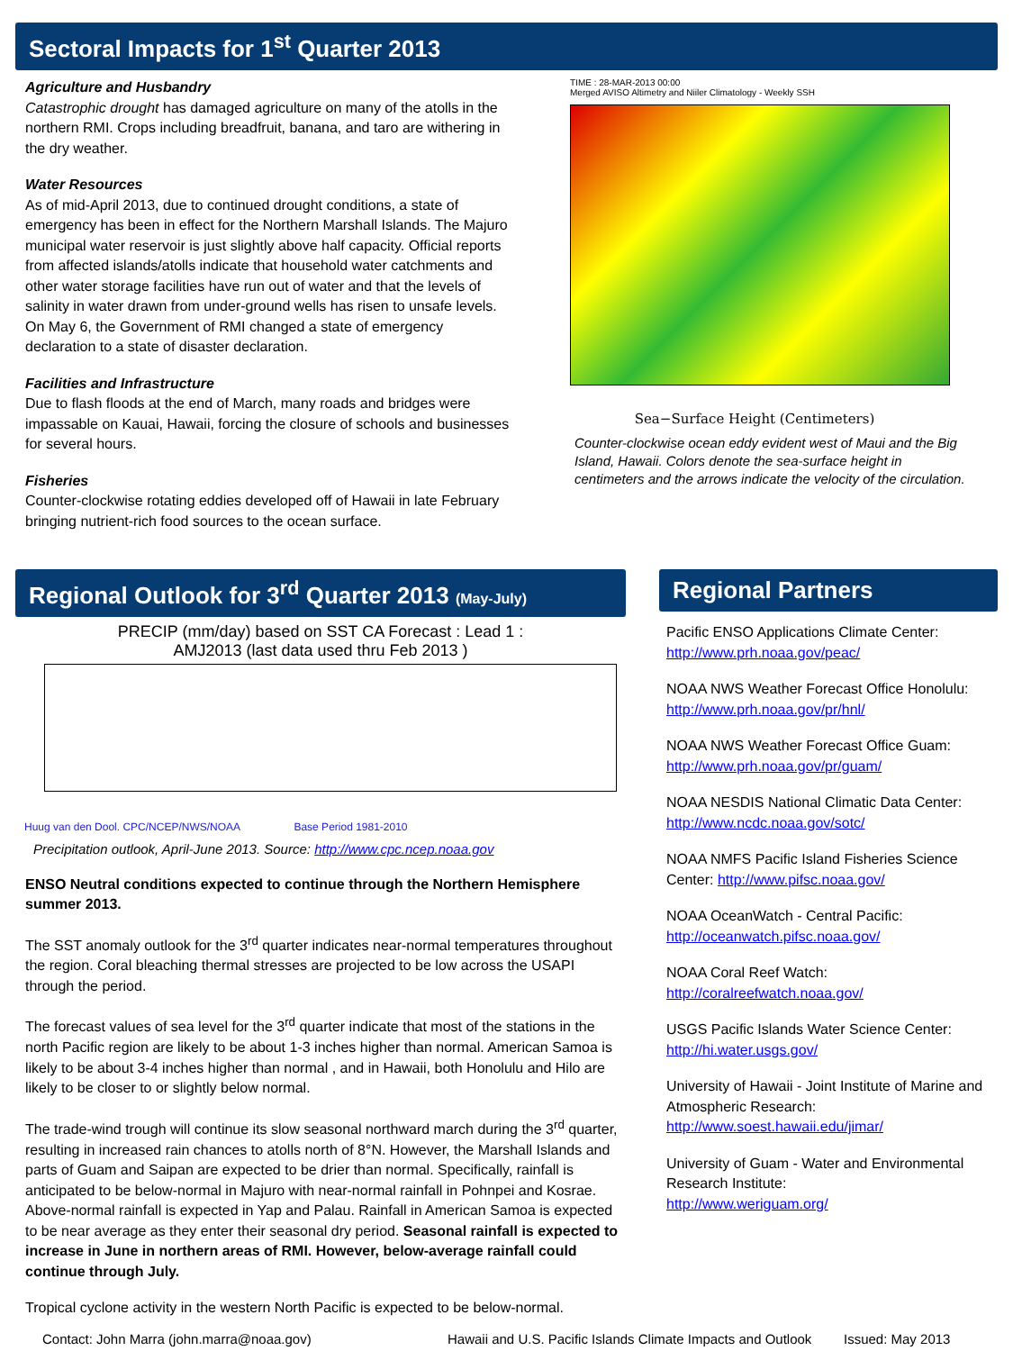Sectoral Impacts for 1<sup>st</sup> Quarter 2013
Agriculture and Husbandry
Catastrophic drought has damaged agriculture on many of the atolls in the northern RMI. Crops including breadfruit, banana, and taro are withering in the dry weather.
Water Resources
As of mid-April 2013, due to continued drought conditions, a state of emergency has been in effect for the Northern Marshall Islands. The Majuro municipal water reservoir is just slightly above half capacity. Official reports from affected islands/atolls indicate that household water catchments and other water storage facilities have run out of water and that the levels of salinity in water drawn from under-ground wells has risen to unsafe levels. On May 6, the Government of RMI changed a state of emergency declaration to a state of disaster declaration.
Facilities and Infrastructure
Due to flash floods at the end of March, many roads and bridges were impassable on Kauai, Hawaii, forcing the closure of schools and businesses for several hours.
Fisheries
Counter-clockwise rotating eddies developed off of Hawaii in late February bringing nutrient-rich food sources to the ocean surface.
TIME : 28-MAR-2013 00:00
Merged AVISO Altimetry and Niiler Climatology - Weekly SSH
Sea−Surface Height (Centimeters)
Counter-clockwise ocean eddy evident west of Maui and the Big Island, Hawaii. Colors denote the sea-surface height in centimeters and the arrows indicate the velocity of the circulation.
Regional Outlook for 3<sup>rd</sup> Quarter 2013 (May-July)
PRECIP (mm/day) based on SST CA Forecast : Lead 1 :
AMJ2013 (last data used thru Feb 2013 )
Huug van den Dool. CPC/NCEP/NWS/NOAA Base Period 1981-2010
Precipitation outlook, April-June 2013. Source: http://www.cpc.ncep.noaa.gov
ENSO Neutral conditions expected to continue through the Northern Hemisphere summer 2013.
The SST anomaly outlook for the 3<sup>rd</sup> quarter indicates near-normal temperatures throughout the region. Coral bleaching thermal stresses are projected to be low across the USAPI through the period.
The forecast values of sea level for the 3<sup>rd</sup> quarter indicate that most of the stations in the north Pacific region are likely to be about 1-3 inches higher than normal. American Samoa is likely to be about 3-4 inches higher than normal , and in Hawaii, both Honolulu and Hilo are likely to be closer to or slightly below normal.
The trade-wind trough will continue its slow seasonal northward march during the 3<sup>rd</sup> quarter, resulting in increased rain chances to atolls north of 8°N. However, the Marshall Islands and parts of Guam and Saipan are expected to be drier than normal. Specifically, rainfall is anticipated to be below-normal in Majuro with near-normal rainfall in Pohnpei and Kosrae. Above-normal rainfall is expected in Yap and Palau. Rainfall in American Samoa is expected to be near average as they enter their seasonal dry period. Seasonal rainfall is expected to increase in June in northern areas of RMI. However, below-average rainfall could continue through July.
Tropical cyclone activity in the western North Pacific is expected to be below-normal.
Regional Partners
Pacific ENSO Applications Climate Center:
http://www.prh.noaa.gov/peac/
NOAA NWS Weather Forecast Office Honolulu: http://www.prh.noaa.gov/pr/hnl/
NOAA NWS Weather Forecast Office Guam:
http://www.prh.noaa.gov/pr/guam/
NOAA NESDIS National Climatic Data Center:
http://www.ncdc.noaa.gov/sotc/
NOAA NMFS Pacific Island Fisheries Science Center: http://www.pifsc.noaa.gov/
NOAA OceanWatch - Central Pacific:
http://oceanwatch.pifsc.noaa.gov/
NOAA Coral Reef Watch:
http://coralreefwatch.noaa.gov/
USGS Pacific Islands Water Science Center:
http://hi.water.usgs.gov/
University of Hawaii - Joint Institute of Marine and Atmospheric Research:
http://www.soest.hawaii.edu/jimar/
University of Guam - Water and Environmental Research Institute:
http://www.weriguam.org/
Contact: John Marra (john.marra@noaa.gov) Hawaii and U.S. Pacific Islands Climate Impacts and Outlook Issued: May 2013